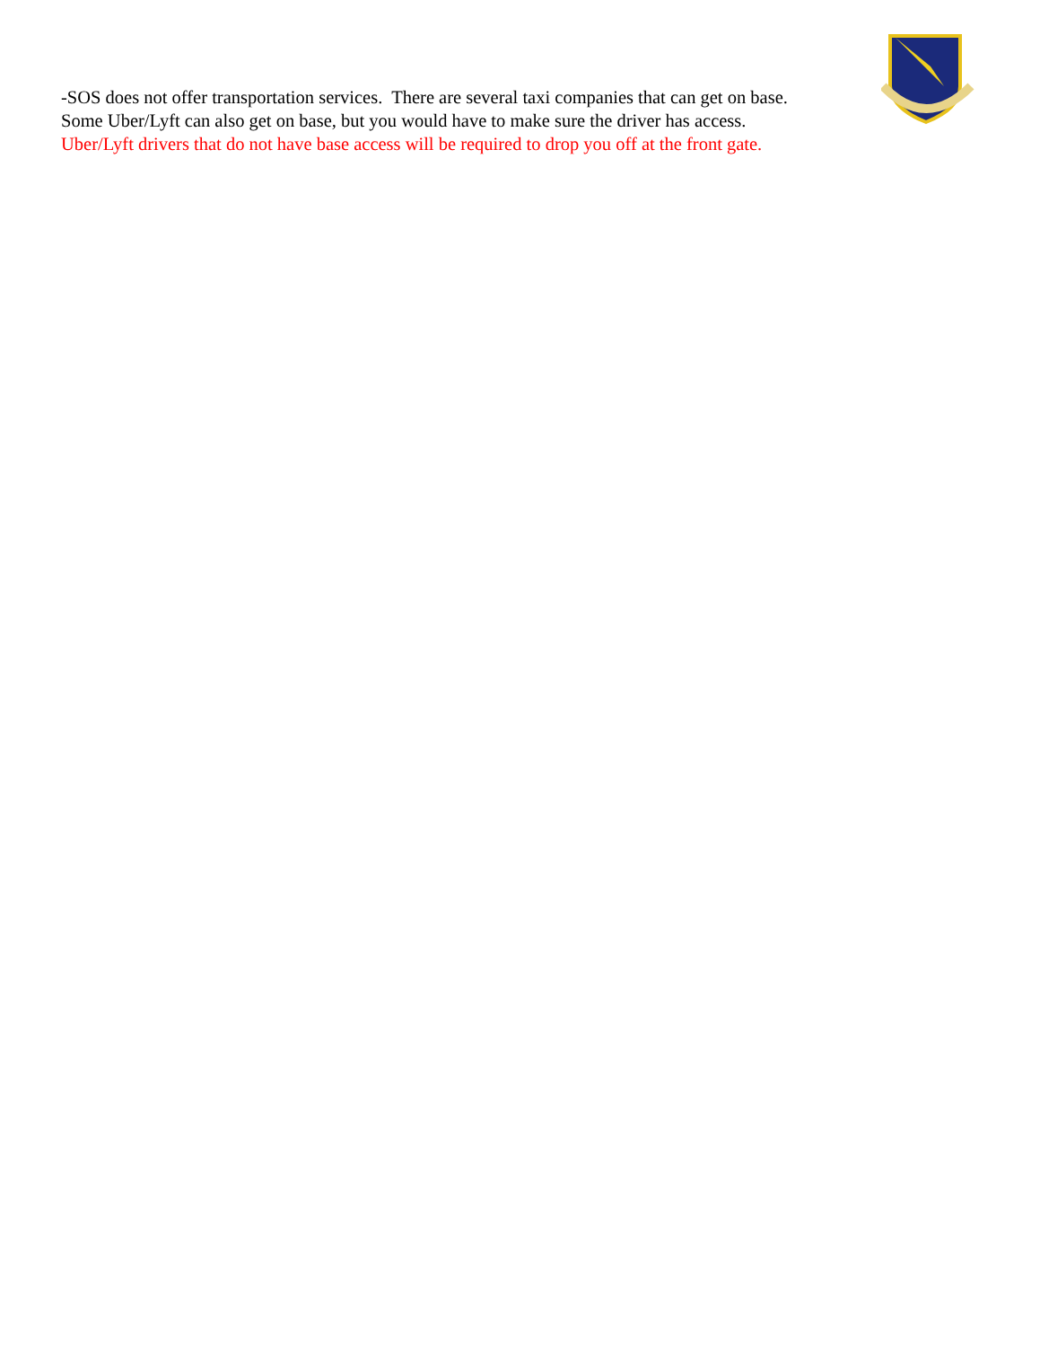-SOS does not offer transportation services. There are several taxi companies that can get on base.
Some Uber/Lyft can also get on base, but you would have to make sure the driver has access.
Uber/Lyft drivers that do not have base access will be required to drop you off at the front gate.